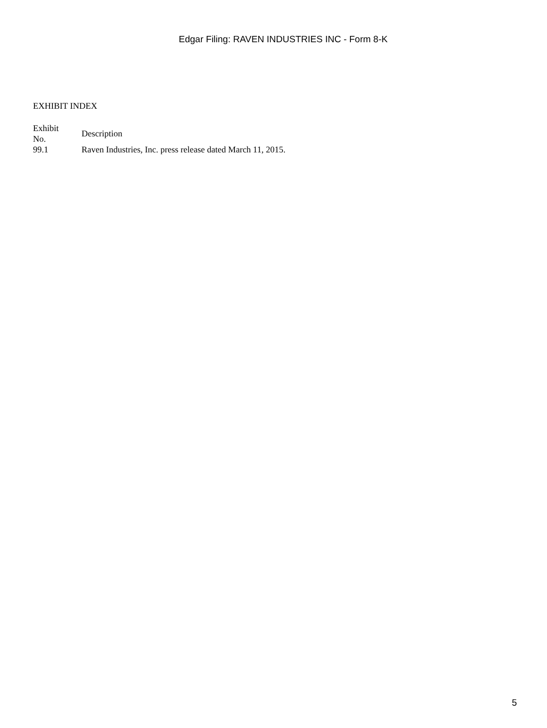Edgar Filing: RAVEN INDUSTRIES INC - Form 8-K
EXHIBIT INDEX
| Exhibit No. | Description |
| --- | --- |
| 99.1 | Raven Industries, Inc. press release dated March 11, 2015. |
5